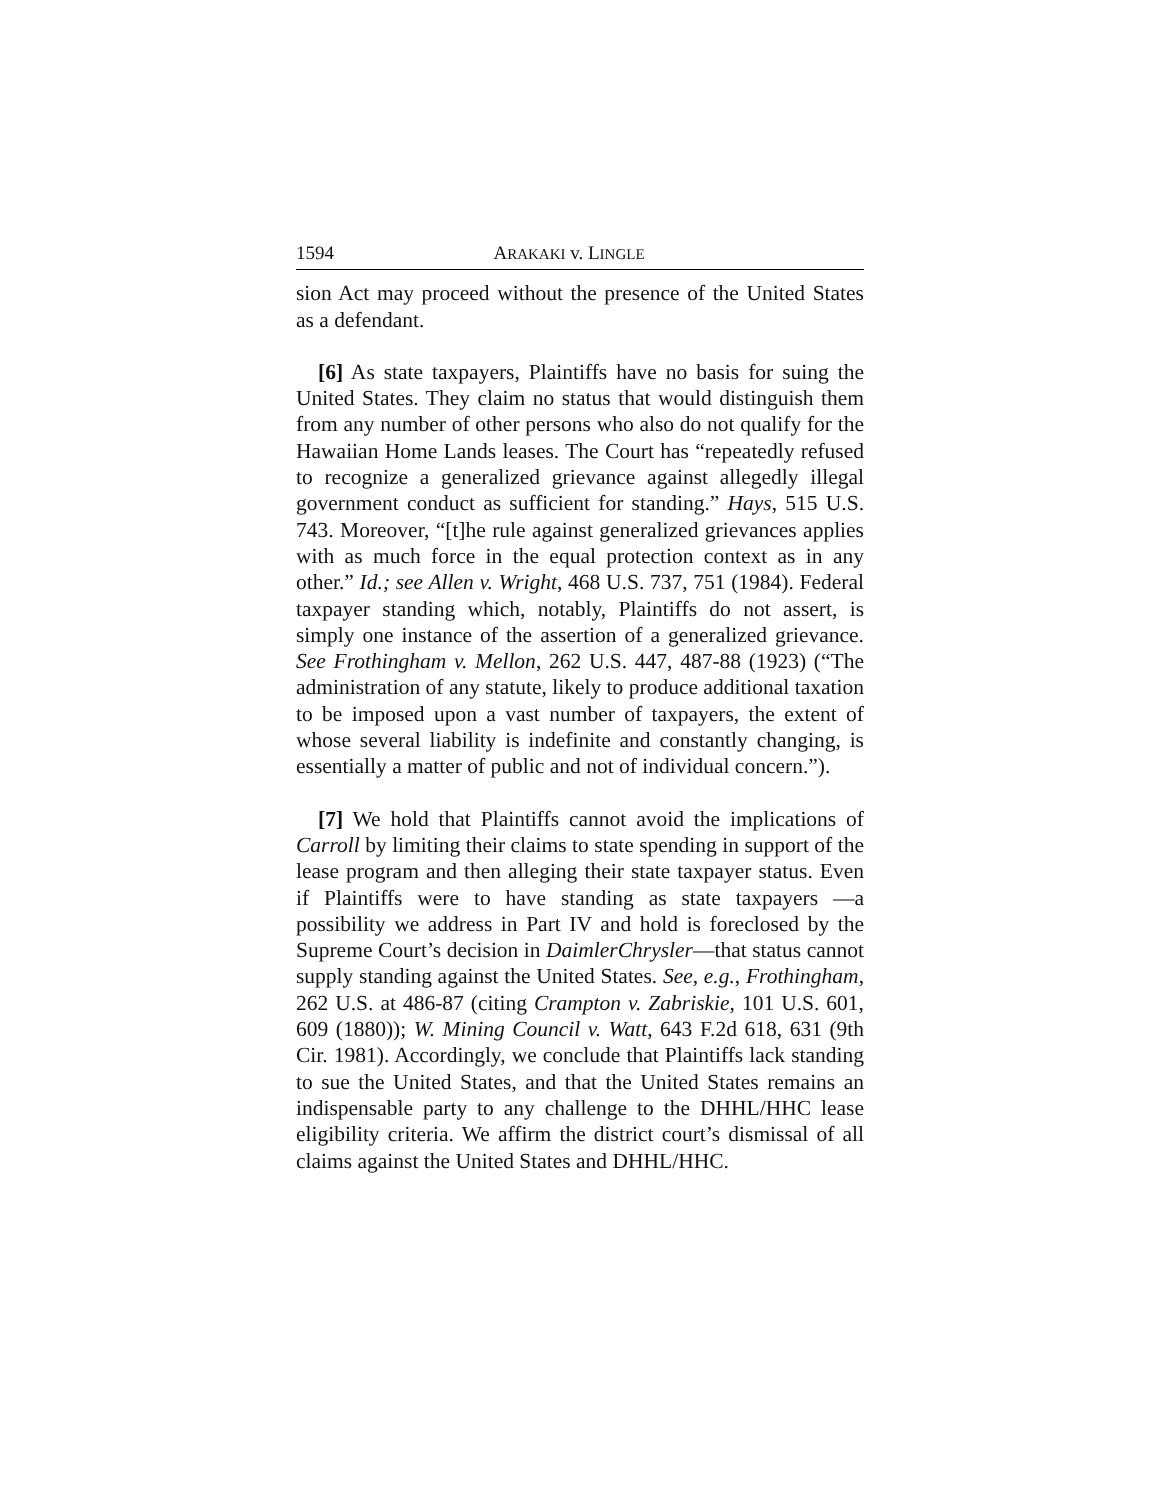1594 ARAKAKI v. LINGLE
sion Act may proceed without the presence of the United States as a defendant.
[6] As state taxpayers, Plaintiffs have no basis for suing the United States. They claim no status that would distinguish them from any number of other persons who also do not qualify for the Hawaiian Home Lands leases. The Court has “repeatedly refused to recognize a generalized grievance against allegedly illegal government conduct as sufficient for standing.” Hays, 515 U.S. 743. Moreover, “[t]he rule against generalized grievances applies with as much force in the equal protection context as in any other.” Id.; see Allen v. Wright, 468 U.S. 737, 751 (1984). Federal taxpayer standing which, notably, Plaintiffs do not assert, is simply one instance of the assertion of a generalized grievance. See Frothingham v. Mellon, 262 U.S. 447, 487-88 (1923) (“The administration of any statute, likely to produce additional taxation to be imposed upon a vast number of taxpayers, the extent of whose several liability is indefinite and constantly changing, is essentially a matter of public and not of individual concern.”).
[7] We hold that Plaintiffs cannot avoid the implications of Carroll by limiting their claims to state spending in support of the lease program and then alleging their state taxpayer status. Even if Plaintiffs were to have standing as state taxpayers —a possibility we address in Part IV and hold is foreclosed by the Supreme Court’s decision in DaimlerChrysler—that status cannot supply standing against the United States. See, e.g., Frothingham, 262 U.S. at 486-87 (citing Crampton v. Zabriskie, 101 U.S. 601, 609 (1880)); W. Mining Council v. Watt, 643 F.2d 618, 631 (9th Cir. 1981). Accordingly, we conclude that Plaintiffs lack standing to sue the United States, and that the United States remains an indispensable party to any challenge to the DHHL/HHC lease eligibility criteria. We affirm the district court’s dismissal of all claims against the United States and DHHL/HHC.